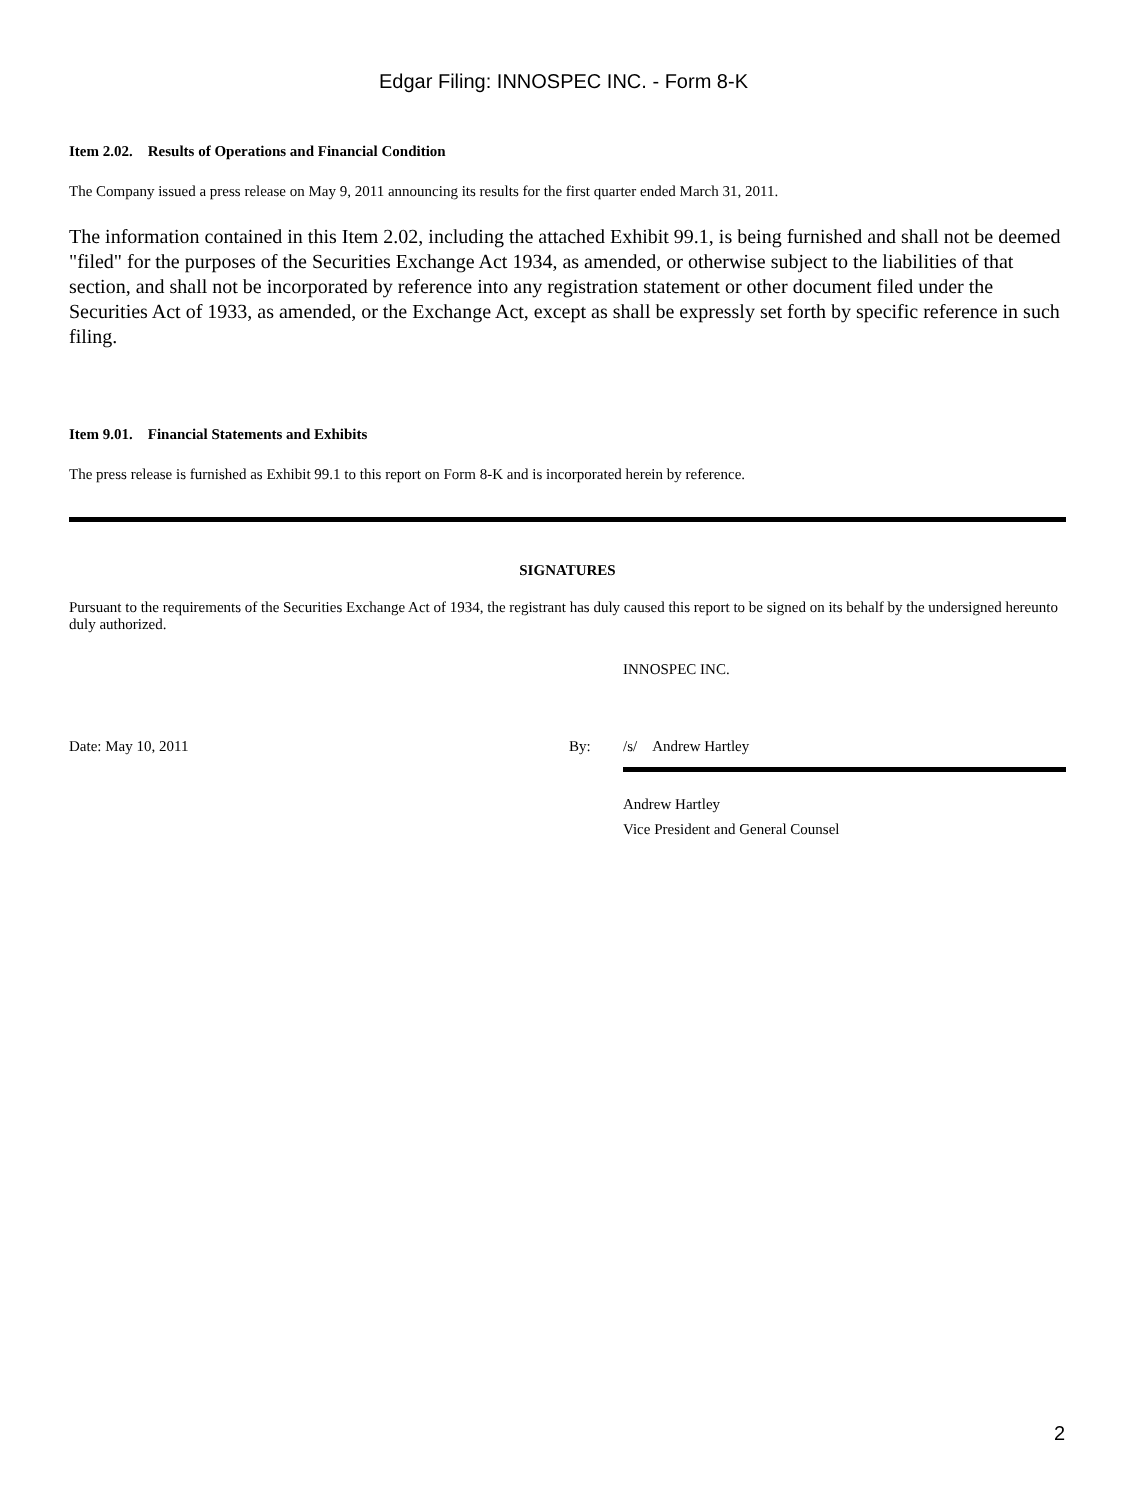Edgar Filing: INNOSPEC INC. - Form 8-K
Item 2.02. Results of Operations and Financial Condition
The Company issued a press release on May 9, 2011 announcing its results for the first quarter ended March 31, 2011.
The information contained in this Item 2.02, including the attached Exhibit 99.1, is being furnished and shall not be deemed "filed" for the purposes of the Securities Exchange Act 1934, as amended, or otherwise subject to the liabilities of that section, and shall not be incorporated by reference into any registration statement or other document filed under the Securities Act of 1933, as amended, or the Exchange Act, except as shall be expressly set forth by specific reference in such filing.
Item 9.01. Financial Statements and Exhibits
The press release is furnished as Exhibit 99.1 to this report on Form 8-K and is incorporated herein by reference.
SIGNATURES
Pursuant to the requirements of the Securities Exchange Act of 1934, the registrant has duly caused this report to be signed on its behalf by the undersigned hereunto duly authorized.
INNOSPEC INC.
Date: May 10, 2011 By: /s/ Andrew Hartley
Andrew Hartley
Vice President and General Counsel
2